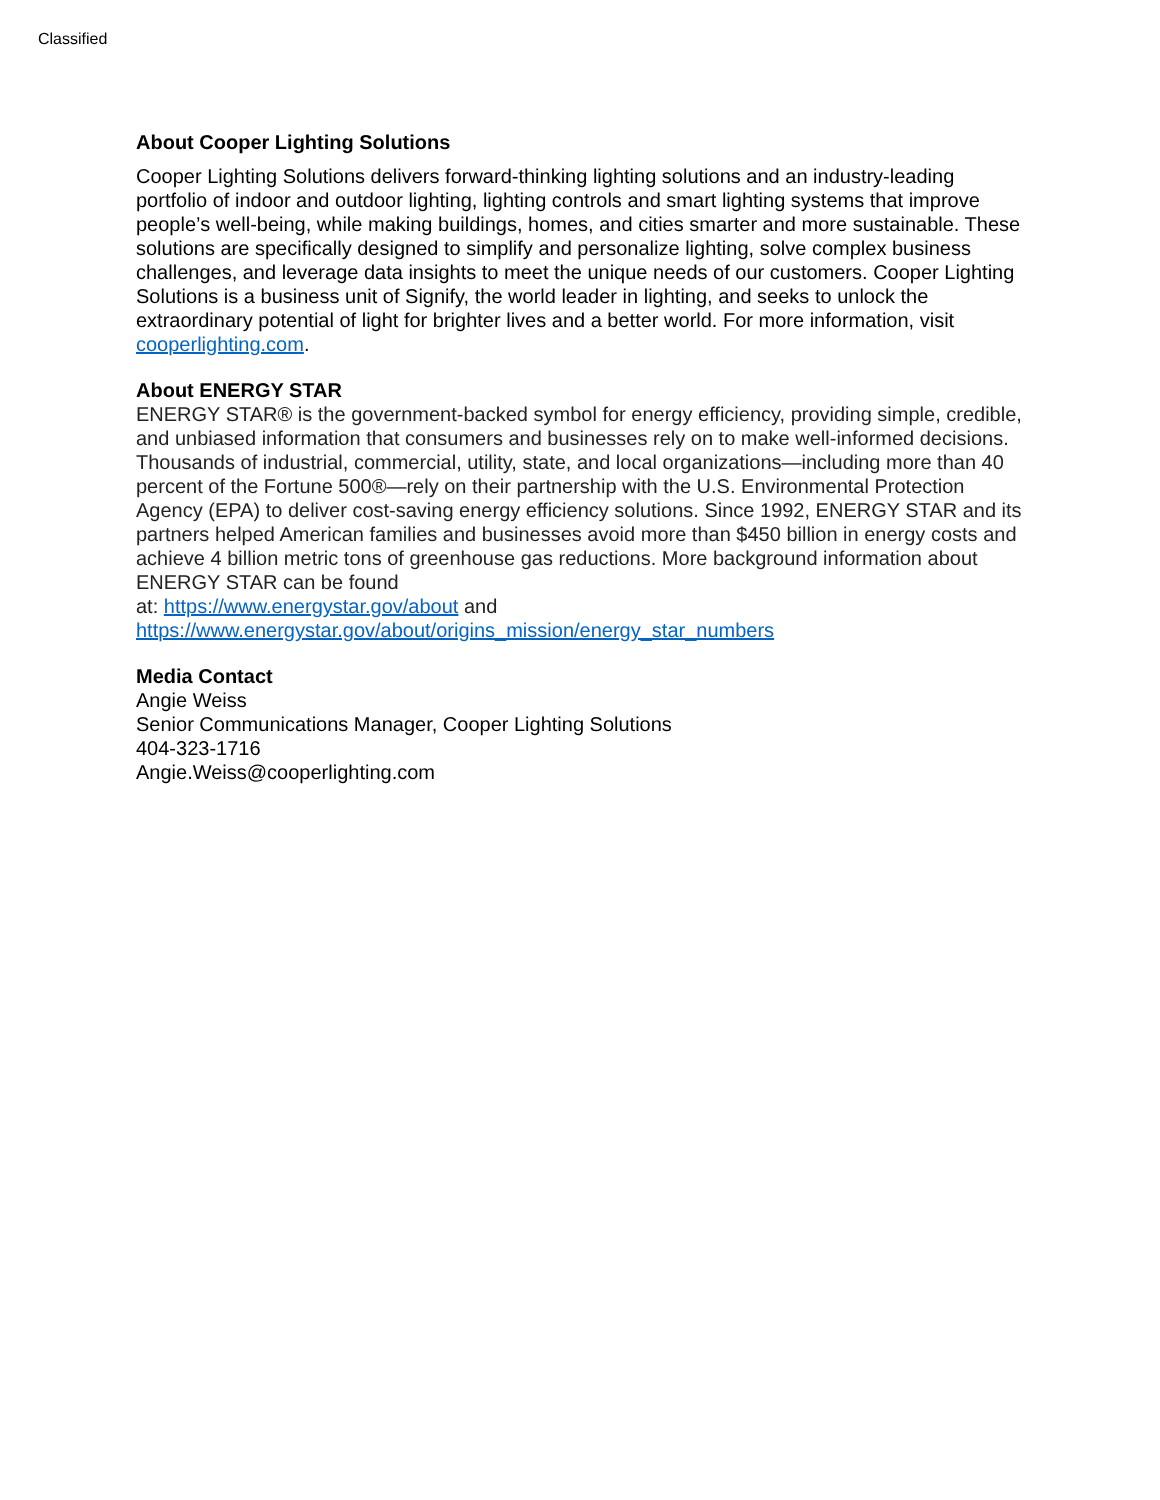Classified
About Cooper Lighting Solutions
Cooper Lighting Solutions delivers forward-thinking lighting solutions and an industry-leading portfolio of indoor and outdoor lighting, lighting controls and smart lighting systems that improve people’s well-being, while making buildings, homes, and cities smarter and more sustainable. These solutions are specifically designed to simplify and personalize lighting, solve complex business challenges, and leverage data insights to meet the unique needs of our customers. Cooper Lighting Solutions is a business unit of Signify, the world leader in lighting, and seeks to unlock the extraordinary potential of light for brighter lives and a better world. For more information, visit cooperlighting.com.
About ENERGY STAR
ENERGY STAR® is the government-backed symbol for energy efficiency, providing simple, credible, and unbiased information that consumers and businesses rely on to make well-informed decisions. Thousands of industrial, commercial, utility, state, and local organizations—including more than 40 percent of the Fortune 500®—rely on their partnership with the U.S. Environmental Protection Agency (EPA) to deliver cost-saving energy efficiency solutions. Since 1992, ENERGY STAR and its partners helped American families and businesses avoid more than $450 billion in energy costs and achieve 4 billion metric tons of greenhouse gas reductions. More background information about ENERGY STAR can be found
at: https://www.energystar.gov/about and https://www.energystar.gov/about/origins_mission/energy_star_numbers
Media Contact
Angie Weiss
Senior Communications Manager, Cooper Lighting Solutions
404-323-1716
Angie.Weiss@cooperlighting.com